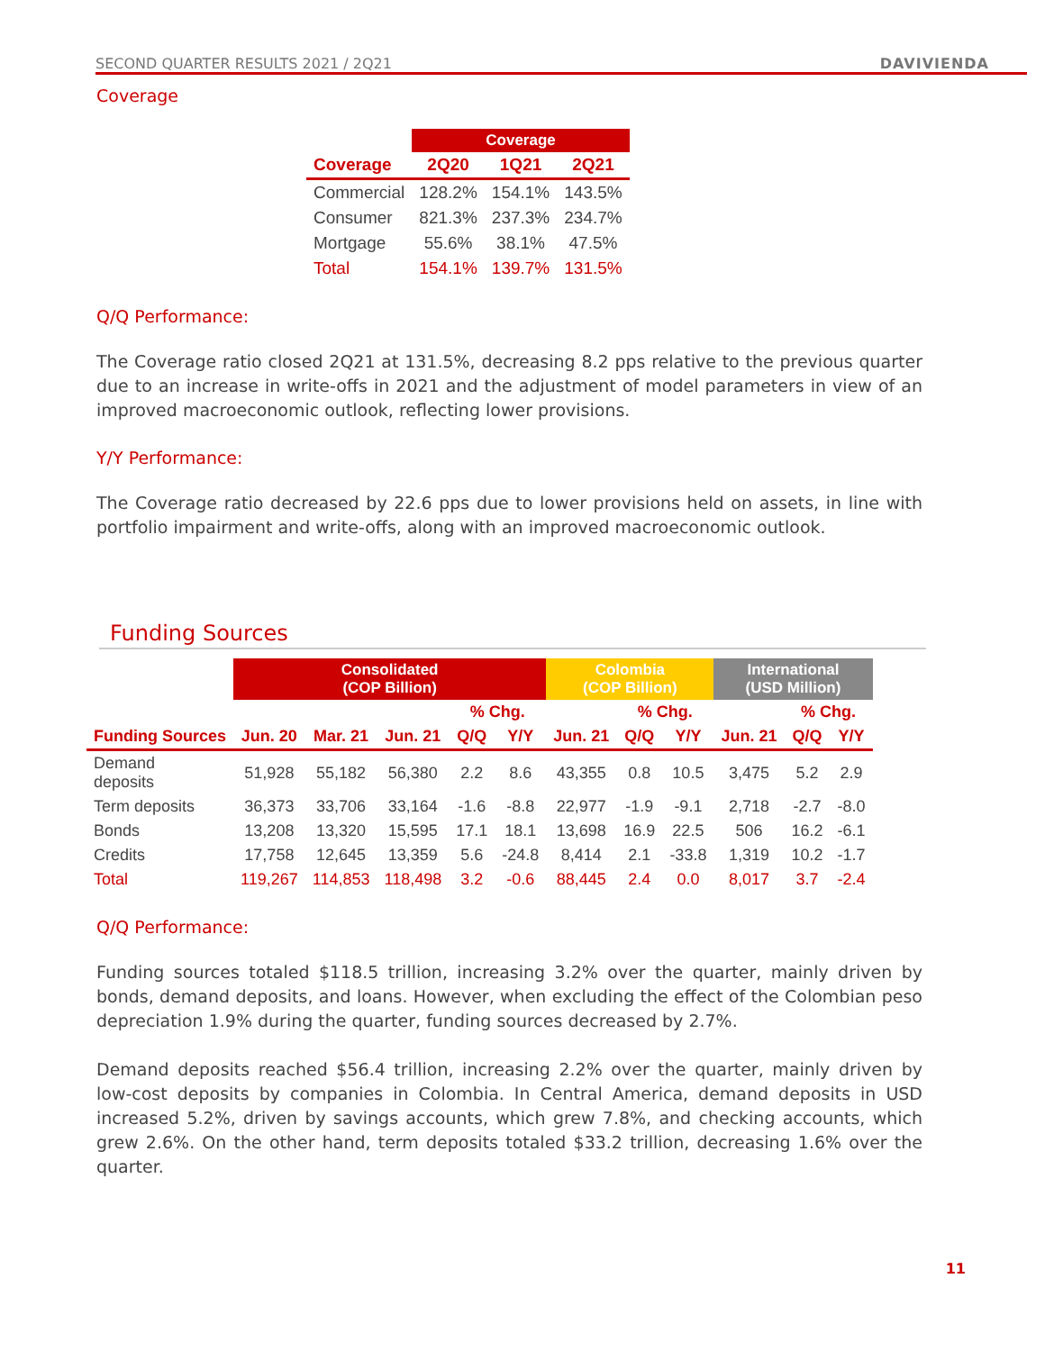SECOND QUARTER RESULTS 2021 / 2Q21 DAVIVIENDA
Coverage
| | Coverage | | |
| --- | --- | --- | --- |
| Coverage | 2Q20 | 1Q21 | 2Q21 |
| Commercial | 128.2% | 154.1% | 143.5% |
| Consumer | 821.3% | 237.3% | 234.7% |
| Mortgage | 55.6% | 38.1% | 47.5% |
| Total | 154.1% | 139.7% | 131.5% |
Q/Q Performance:
The Coverage ratio closed 2Q21 at 131.5%, decreasing 8.2 pps relative to the previous quarter due to an increase in write-offs in 2021 and the adjustment of model parameters in view of an improved macroeconomic outlook, reflecting lower provisions.
Y/Y Performance:
The Coverage ratio decreased by 22.6 pps due to lower provisions held on assets, in line with portfolio impairment and write-offs, along with an improved macroeconomic outlook.
Funding Sources
| | Consolidated (COP Billion) | | | | | Colombia (COP Billion) | | | International (USD Million) | | |
| --- | --- | --- | --- | --- | --- | --- | --- | --- | --- | --- | --- |
| | | | | % Chg. | | | % Chg. | | | % Chg. | |
| Funding Sources | Jun. 20 | Mar. 21 | Jun. 21 | Q/Q | Y/Y | Jun. 21 | Q/Q | Y/Y | Jun. 21 | Q/Q | Y/Y |
| Demand deposits | 51,928 | 55,182 | 56,380 | 2.2 | 8.6 | 43,355 | 0.8 | 10.5 | 3,475 | 5.2 | 2.9 |
| Term deposits | 36,373 | 33,706 | 33,164 | -1.6 | -8.8 | 22,977 | -1.9 | -9.1 | 2,718 | -2.7 | -8.0 |
| Bonds | 13,208 | 13,320 | 15,595 | 17.1 | 18.1 | 13,698 | 16.9 | 22.5 | 506 | 16.2 | -6.1 |
| Credits | 17,758 | 12,645 | 13,359 | 5.6 | -24.8 | 8,414 | 2.1 | -33.8 | 1,319 | 10.2 | -1.7 |
| Total | 119,267 | 114,853 | 118,498 | 3.2 | -0.6 | 88,445 | 2.4 | 0.0 | 8,017 | 3.7 | -2.4 |
Q/Q Performance:
Funding sources totaled $118.5 trillion, increasing 3.2% over the quarter, mainly driven by bonds, demand deposits, and loans. However, when excluding the effect of the Colombian peso depreciation 1.9% during the quarter, funding sources decreased by 2.7%.
Demand deposits reached $56.4 trillion, increasing 2.2% over the quarter, mainly driven by low-cost deposits by companies in Colombia. In Central America, demand deposits in USD increased 5.2%, driven by savings accounts, which grew 7.8%, and checking accounts, which grew 2.6%. On the other hand, term deposits totaled $33.2 trillion, decreasing 1.6% over the quarter.
11